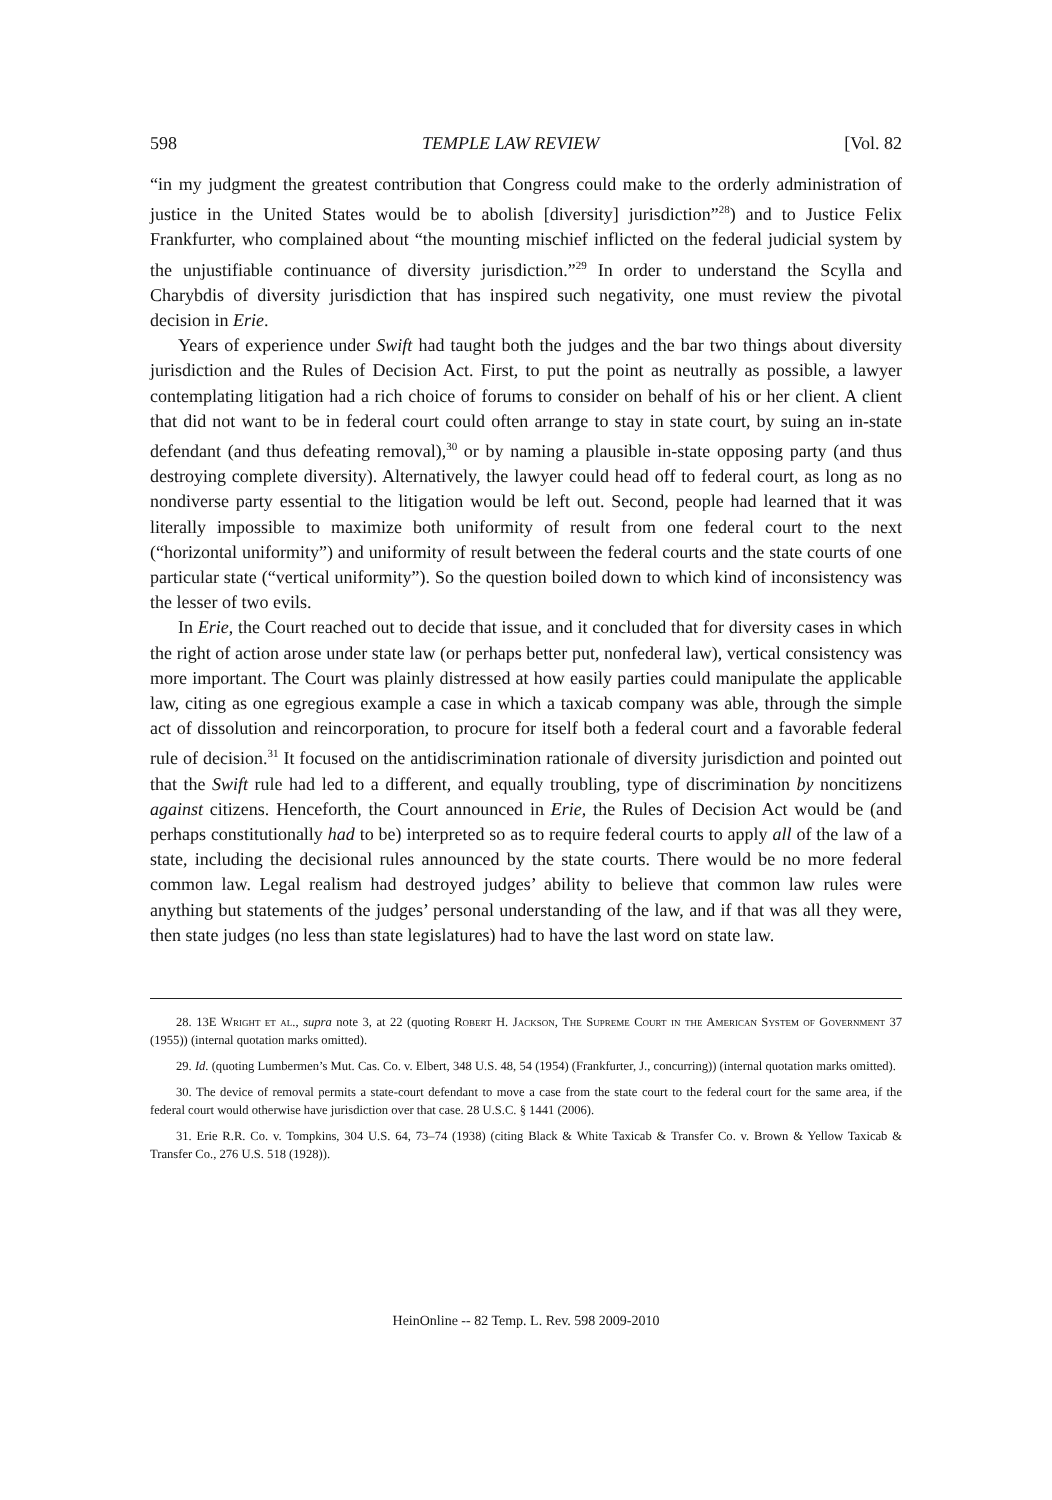598 TEMPLE LAW REVIEW [Vol. 82
“in my judgment the greatest contribution that Congress could make to the orderly administration of justice in the United States would be to abolish [diversity] jurisdiction”<sup>28</sup>) and to Justice Felix Frankfurter, who complained about “the mounting mischief inflicted on the federal judicial system by the unjustifiable continuance of diversity jurisdiction.”<sup>29</sup> In order to understand the Scylla and Charybdis of diversity jurisdiction that has inspired such negativity, one must review the pivotal decision in Erie.
Years of experience under Swift had taught both the judges and the bar two things about diversity jurisdiction and the Rules of Decision Act. First, to put the point as neutrally as possible, a lawyer contemplating litigation had a rich choice of forums to consider on behalf of his or her client. A client that did not want to be in federal court could often arrange to stay in state court, by suing an in-state defendant (and thus defeating removal),<sup>30</sup> or by naming a plausible in-state opposing party (and thus destroying complete diversity). Alternatively, the lawyer could head off to federal court, as long as no nondiverse party essential to the litigation would be left out. Second, people had learned that it was literally impossible to maximize both uniformity of result from one federal court to the next (“horizontal uniformity”) and uniformity of result between the federal courts and the state courts of one particular state (“vertical uniformity”). So the question boiled down to which kind of inconsistency was the lesser of two evils.
In Erie, the Court reached out to decide that issue, and it concluded that for diversity cases in which the right of action arose under state law (or perhaps better put, nonfederal law), vertical consistency was more important. The Court was plainly distressed at how easily parties could manipulate the applicable law, citing as one egregious example a case in which a taxicab company was able, through the simple act of dissolution and reincorporation, to procure for itself both a federal court and a favorable federal rule of decision.<sup>31</sup> It focused on the antidiscrimination rationale of diversity jurisdiction and pointed out that the Swift rule had led to a different, and equally troubling, type of discrimination by noncitizens against citizens. Henceforth, the Court announced in Erie, the Rules of Decision Act would be (and perhaps constitutionally had to be) interpreted so as to require federal courts to apply all of the law of a state, including the decisional rules announced by the state courts. There would be no more federal common law. Legal realism had destroyed judges’ ability to believe that common law rules were anything but statements of the judges’ personal understanding of the law, and if that was all they were, then state judges (no less than state legislatures) had to have the last word on state law.
28. 13E Wright et al., supra note 3, at 22 (quoting Robert H. Jackson, The Supreme Court in the American System of Government 37 (1955)) (internal quotation marks omitted).
29. Id. (quoting Lumbermen’s Mut. Cas. Co. v. Elbert, 348 U.S. 48, 54 (1954) (Frankfurter, J., concurring)) (internal quotation marks omitted).
30. The device of removal permits a state-court defendant to move a case from the state court to the federal court for the same area, if the federal court would otherwise have jurisdiction over that case. 28 U.S.C. § 1441 (2006).
31. Erie R.R. Co. v. Tompkins, 304 U.S. 64, 73–74 (1938) (citing Black & White Taxicab & Transfer Co. v. Brown & Yellow Taxicab & Transfer Co., 276 U.S. 518 (1928)).
HeinOnline -- 82 Temp. L. Rev. 598 2009-2010